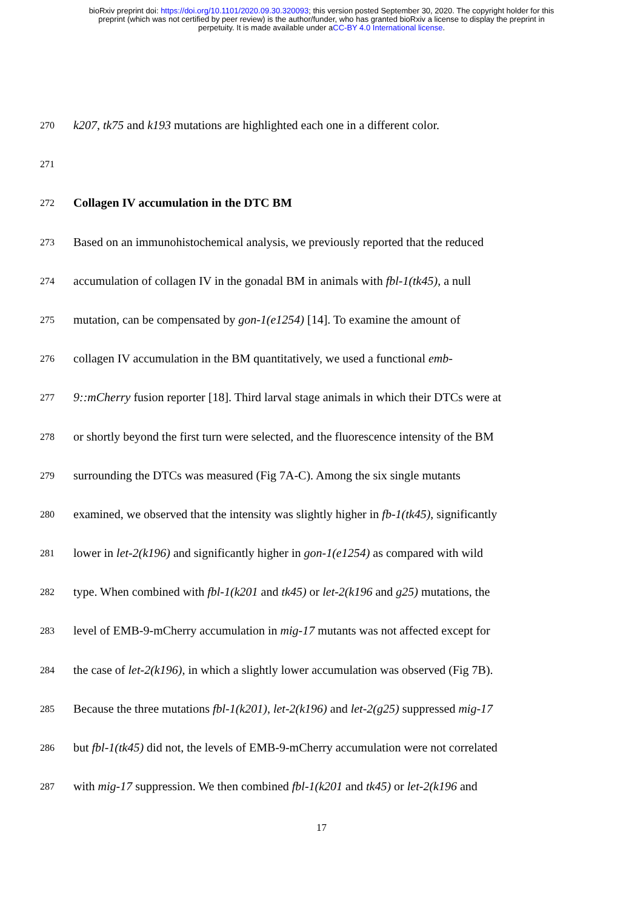bioRxiv preprint doi: https://doi.org/10.1101/2020.09.30.320093; this version posted September 30, 2020. The copyright holder for this
preprint (which was not certified by peer review) is the author/funder, who has granted bioRxiv a license to display the preprint in
perpetuity. It is made available under aCC-BY 4.0 International license.
270 k207, tk75 and k193 mutations are highlighted each one in a different color.
271
272 Collagen IV accumulation in the DTC BM
273 Based on an immunohistochemical analysis, we previously reported that the reduced
274 accumulation of collagen IV in the gonadal BM in animals with fbl-1(tk45), a null
275 mutation, can be compensated by gon-1(e1254) [14]. To examine the amount of
276 collagen IV accumulation in the BM quantitatively, we used a functional emb-
277 9::mCherry fusion reporter [18]. Third larval stage animals in which their DTCs were at
278 or shortly beyond the first turn were selected, and the fluorescence intensity of the BM
279 surrounding the DTCs was measured (Fig 7A-C). Among the six single mutants
280 examined, we observed that the intensity was slightly higher in fb-1(tk45), significantly
281 lower in let-2(k196) and significantly higher in gon-1(e1254) as compared with wild
282 type. When combined with fbl-1(k201 and tk45) or let-2(k196 and g25) mutations, the
283 level of EMB-9-mCherry accumulation in mig-17 mutants was not affected except for
284 the case of let-2(k196), in which a slightly lower accumulation was observed (Fig 7B).
285 Because the three mutations fbl-1(k201), let-2(k196) and let-2(g25) suppressed mig-17
286 but fbl-1(tk45) did not, the levels of EMB-9-mCherry accumulation were not correlated
287 with mig-17 suppression. We then combined fbl-1(k201 and tk45) or let-2(k196 and
17